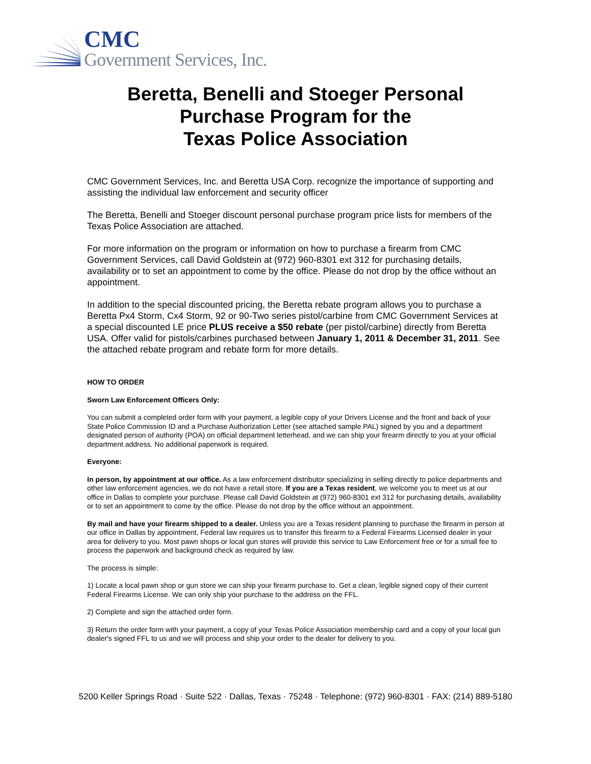CMC
Government Services, Inc.
Beretta, Benelli and Stoeger Personal
Purchase Program for the
Texas Police Association
CMC Government Services, Inc. and Beretta USA Corp. recognize the importance of supporting and assisting the individual law enforcement and security officer
The Beretta, Benelli and Stoeger discount personal purchase program price lists for members of the Texas Police Association are attached.
For more information on the program or information on how to purchase a firearm from CMC Government Services, call David Goldstein at (972) 960-8301 ext 312 for purchasing details, availability or to set an appointment to come by the office. Please do not drop by the office without an appointment.
In addition to the special discounted pricing, the Beretta rebate program allows you to purchase a Beretta Px4 Storm, Cx4 Storm, 92 or 90-Two series pistol/carbine from CMC Government Services at a special discounted LE price PLUS receive a $50 rebate (per pistol/carbine) directly from Beretta USA. Offer valid for pistols/carbines purchased between January 1, 2011 & December 31, 2011. See the attached rebate program and rebate form for more details.
HOW TO ORDER
Sworn Law Enforcement Officers Only:
You can submit a completed order form with your payment, a legible copy of your Drivers License and the front and back of your State Police Commission ID and a Purchase Authorization Letter (see attached sample PAL) signed by you and a department designated person of authority (POA) on official department letterhead, and we can ship your firearm directly to you at your official department address. No additional paperwork is required.
Everyone:
In person, by appointment at our office. As a law enforcement distributor specializing in selling directly to police departments and other law enforcement agencies, we do not have a retail store. If you are a Texas resident, we welcome you to meet us at our office in Dallas to complete your purchase. Please call David Goldstein at (972) 960-8301 ext 312 for purchasing details, availability or to set an appointment to come by the office. Please do not drop by the office without an appointment.
By mail and have your firearm shipped to a dealer. Unless you are a Texas resident planning to purchase the firearm in person at our office in Dallas by appointment, Federal law requires us to transfer this firearm to a Federal Firearms Licensed dealer in your area for delivery to you. Most pawn shops or local gun stores will provide this service to Law Enforcement free or for a small fee to process the paperwork and background check as required by law.
The process is simple:
1) Locate a local pawn shop or gun store we can ship your firearm purchase to. Get a clean, legible signed copy of their current Federal Firearms License. We can only ship your purchase to the address on the FFL.
2) Complete and sign the attached order form.
3) Return the order form with your payment, a copy of your Texas Police Association membership card and a copy of your local gun dealer's signed FFL to us and we will process and ship your order to the dealer for delivery to you.
5200 Keller Springs Road · Suite 522 · Dallas, Texas · 75248 · Telephone: (972) 960-8301 · FAX: (214) 889-5180